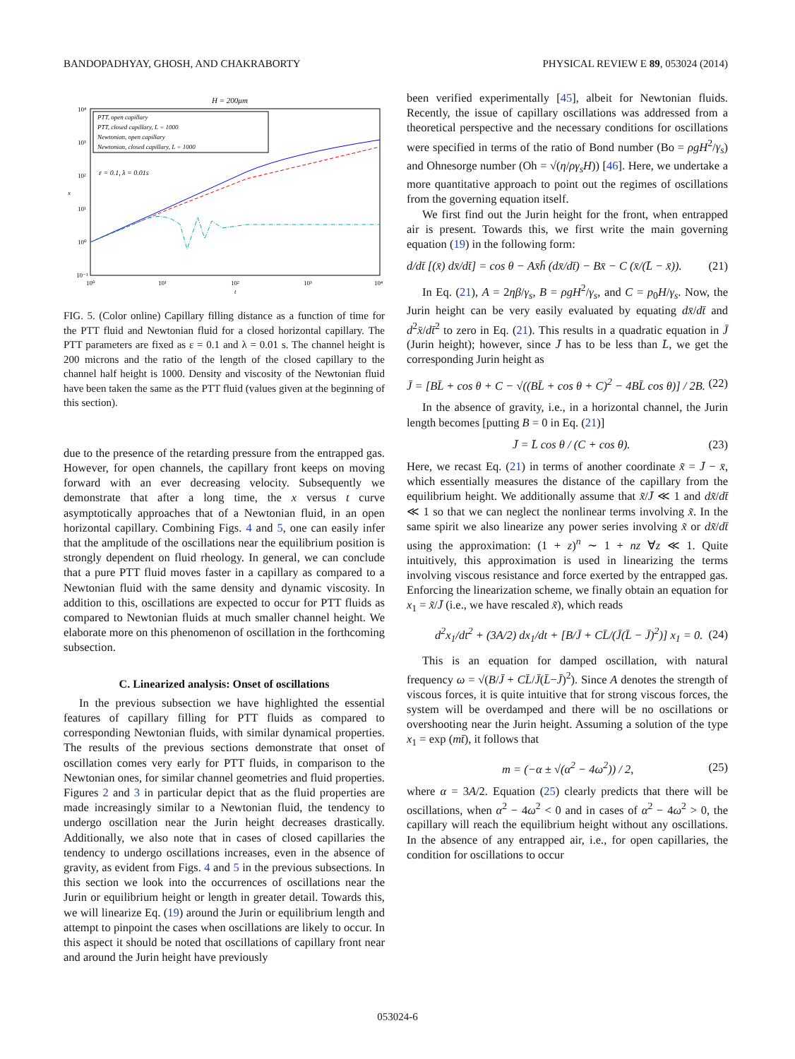BANDOPADHYAY, GHOSH, AND CHAKRABORTY PHYSICAL REVIEW E 89, 053024 (2014)
H = 200μm
PTT, open capillary
PTT, closed capillary, L = 1000
Newtonian, open capillary
Newtonian, closed capillary, L = 1000
ε = 0.1, λ = 0.01s
10⁴
10³
10²
10¹
10⁰
10⁻¹
10⁰
10¹
10²
10³
10⁴
t
x
FIG. 5. (Color online) Capillary filling distance as a function of time for the PTT fluid and Newtonian fluid for a closed horizontal capillary. The PTT parameters are fixed as ε = 0.1 and λ = 0.01 s. The channel height is 200 microns and the ratio of the length of the closed capillary to the channel half height is 1000. Density and viscosity of the Newtonian fluid have been taken the same as the PTT fluid (values given at the beginning of this section).
due to the presence of the retarding pressure from the entrapped gas. However, for open channels, the capillary front keeps on moving forward with an ever decreasing velocity. Subsequently we demonstrate that after a long time, the x versus t curve asymptotically approaches that of a Newtonian fluid, in an open horizontal capillary. Combining Figs. 4 and 5, one can easily infer that the amplitude of the oscillations near the equilibrium position is strongly dependent on fluid rheology. In general, we can conclude that a pure PTT fluid moves faster in a capillary as compared to a Newtonian fluid with the same density and dynamic viscosity. In addition to this, oscillations are expected to occur for PTT fluids as compared to Newtonian fluids at much smaller channel height. We elaborate more on this phenomenon of oscillation in the forthcoming subsection.
C. Linearized analysis: Onset of oscillations
In the previous subsection we have highlighted the essential features of capillary filling for PTT fluids as compared to corresponding Newtonian fluids, with similar dynamical properties. The results of the previous sections demonstrate that onset of oscillation comes very early for PTT fluids, in comparison to the Newtonian ones, for similar channel geometries and fluid properties. Figures 2 and 3 in particular depict that as the fluid properties are made increasingly similar to a Newtonian fluid, the tendency to undergo oscillation near the Jurin height decreases drastically. Additionally, we also note that in cases of closed capillaries the tendency to undergo oscillations increases, even in the absence of gravity, as evident from Figs. 4 and 5 in the previous subsections. In this section we look into the occurrences of oscillations near the Jurin or equilibrium height or length in greater detail. Towards this, we will linearize Eq. (19) around the Jurin or equilibrium length and attempt to pinpoint the cases when oscillations are likely to occur. In this aspect it should be noted that oscillations of capillary front near and around the Jurin height have previously
been verified experimentally [45], albeit for Newtonian fluids. Recently, the issue of capillary oscillations was addressed from a theoretical perspective and the necessary conditions for oscillations were specified in terms of the ratio of Bond number (Bo = ρgH<sup>2</sup>/γ<sub>s</sub>) and Ohnesorge number (Oh = √(η/ργ<sub>s</sub>H)) [46]. Here, we undertake a more quantitative approach to point out the regimes of oscillations from the governing equation itself.
We first find out the Jurin height for the front, when entrapped air is present. Towards this, we first write the main governing equation (19) in the following form:
d/dt̄ [(x̄) dx̄/dt̄] = cos θ − Ax̄h̄ (dx̄/dt̄) − Bx̄ − C (x̄/(L̄ − x̄)). (21)
In Eq. (21), A = 2ηβ/γ<sub>s</sub>, B = ρgH<sup>2</sup>/γ<sub>s</sub>, and C = p<sub>0</sub>H/γ<sub>s</sub>. Now, the Jurin height can be very easily evaluated by equating dx̄/dt̄ and d<sup>2</sup>x̄/dt̄<sup>2</sup> to zero in Eq. (21). This results in a quadratic equation in J̄ (Jurin height); however, since J̄ has to be less than L̄, we get the corresponding Jurin height as
J̄ = [BL̄ + cos θ + C − √((BL̄ + cos θ + C)<sup>2</sup> − 4BL̄ cos θ)] / 2B. (22)
In the absence of gravity, i.e., in a horizontal channel, the Jurin length becomes [putting B = 0 in Eq. (21)]
J̄ = L̄ cos θ / (C + cos θ). (23)
Here, we recast Eq. (21) in terms of another coordinate x̃ = J̄ − x̄, which essentially measures the distance of the capillary from the equilibrium height. We additionally assume that x̃/J̄ ≪ 1 and dx̃/dt̄ ≪ 1 so that we can neglect the nonlinear terms involving x̃. In the same spirit we also linearize any power series involving x̃ or dx̃/dt̄ using the approximation: (1 + z)<sup>n</sup> ∼ 1 + nz ∀z ≪ 1. Quite intuitively, this approximation is used in linearizing the terms involving viscous resistance and force exerted by the entrapped gas. Enforcing the linearization scheme, we finally obtain an equation for x<sub>1</sub> = x̃/J̄ (i.e., we have rescaled x̃), which reads
d<sup>2</sup>x<sub>1</sub>/dt<sup>2</sup> + (3A/2) dx<sub>1</sub>/dt + [B/J̄ + CL̄/(J̄(L̄ − J̄)<sup>2</sup>)] x<sub>1</sub> = 0. (24)
This is an equation for damped oscillation, with natural frequency ω = √(B/J̄ + CL̄/J̄(L̄−J̄)<sup>2</sup>). Since A denotes the strength of viscous forces, it is quite intuitive that for strong viscous forces, the system will be overdamped and there will be no oscillations or overshooting near the Jurin height. Assuming a solution of the type x<sub>1</sub> = exp (mt̄), it follows that
m = (−α ± √(α<sup>2</sup> − 4ω<sup>2</sup>)) / 2, (25)
where α = 3A/2. Equation (25) clearly predicts that there will be oscillations, when α<sup>2</sup> − 4ω<sup>2</sup> < 0 and in cases of α<sup>2</sup> − 4ω<sup>2</sup> > 0, the capillary will reach the equilibrium height without any oscillations. In the absence of any entrapped air, i.e., for open capillaries, the condition for oscillations to occur
053024-6